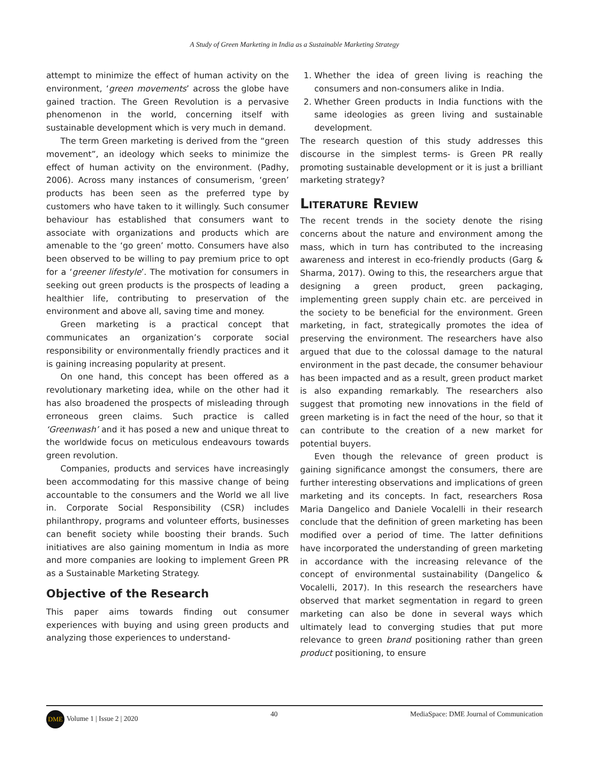A Study of Green Marketing in India as a Sustainable Marketing Strategy
attempt to minimize the effect of human activity on the environment, ‘green movements’ across the globe have gained traction. The Green Revolution is a pervasive phenomenon in the world, concerning itself with sustainable development which is very much in demand.
The term Green marketing is derived from the “green movement”, an ideology which seeks to minimize the effect of human activity on the environment. (Padhy, 2006). Across many instances of consumerism, ‘green’ products has been seen as the preferred type by customers who have taken to it willingly. Such consumer behaviour has established that consumers want to associate with organizations and products which are amenable to the ‘go green’ motto. Consumers have also been observed to be willing to pay premium price to opt for a ‘greener lifestyle’. The motivation for consumers in seeking out green products is the prospects of leading a healthier life, contributing to preservation of the environment and above all, saving time and money.
Green marketing is a practical concept that communicates an organization’s corporate social responsibility or environmentally friendly practices and it is gaining increasing popularity at present.
On one hand, this concept has been offered as a revolutionary marketing idea, while on the other had it has also broadened the prospects of misleading through erroneous green claims. Such practice is called ‘Greenwash’ and it has posed a new and unique threat to the worldwide focus on meticulous endeavours towards green revolution.
Companies, products and services have increasingly been accommodating for this massive change of being accountable to the consumers and the World we all live in. Corporate Social Responsibility (CSR) includes philanthropy, programs and volunteer efforts, businesses can benefit society while boosting their brands. Such initiatives are also gaining momentum in India as more and more companies are looking to implement Green PR as a Sustainable Marketing Strategy.
Objective of the Research
This paper aims towards finding out consumer experiences with buying and using green products and analyzing those experiences to understand-
1. Whether the idea of green living is reaching the consumers and non-consumers alike in India.
2. Whether Green products in India functions with the same ideologies as green living and sustainable development.
The research question of this study addresses this discourse in the simplest terms- is Green PR really promoting sustainable development or it is just a brilliant marketing strategy?
Literature Review
The recent trends in the society denote the rising concerns about the nature and environment among the mass, which in turn has contributed to the increasing awareness and interest in eco-friendly products (Garg & Sharma, 2017). Owing to this, the researchers argue that designing a green product, green packaging, implementing green supply chain etc. are perceived in the society to be beneficial for the environment. Green marketing, in fact, strategically promotes the idea of preserving the environment. The researchers have also argued that due to the colossal damage to the natural environment in the past decade, the consumer behaviour has been impacted and as a result, green product market is also expanding remarkably. The researchers also suggest that promoting new innovations in the field of green marketing is in fact the need of the hour, so that it can contribute to the creation of a new market for potential buyers.
Even though the relevance of green product is gaining significance amongst the consumers, there are further interesting observations and implications of green marketing and its concepts. In fact, researchers Rosa Maria Dangelico and Daniele Vocalelli in their research conclude that the definition of green marketing has been modified over a period of time. The latter definitions have incorporated the understanding of green marketing in accordance with the increasing relevance of the concept of environmental sustainability (Dangelico & Vocalelli, 2017). In this research the researchers have observed that market segmentation in regard to green marketing can also be done in several ways which ultimately lead to converging studies that put more relevance to green brand positioning rather than green product positioning, to ensure
DME Volume 1 | Issue 2 | 2020 40 MediaSpace: DME Journal of Communication